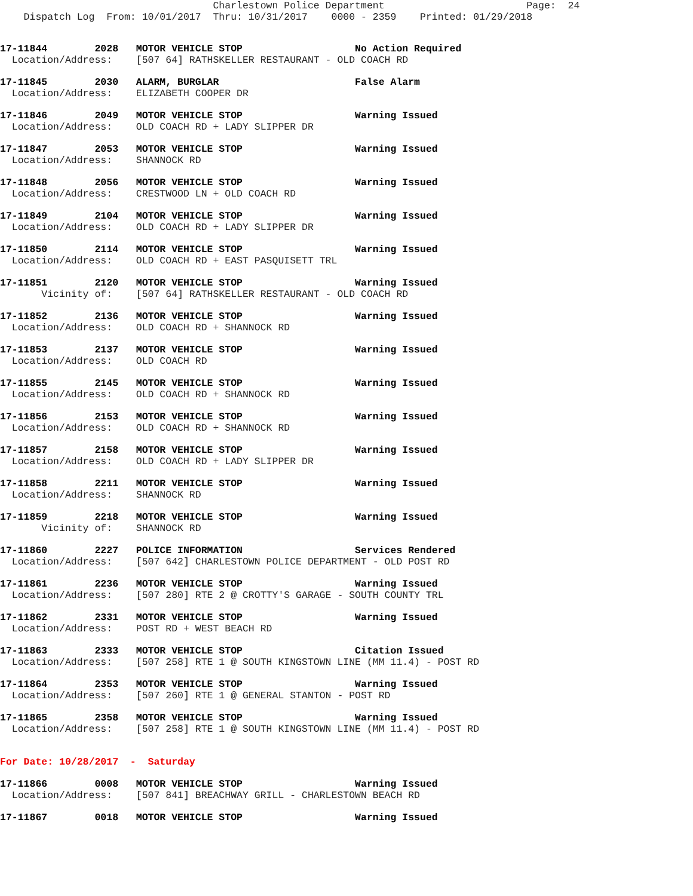Charlestown Police Department                        Page:  24
    Dispatch Log  From: 10/01/2017  Thru: 10/31/2017    0000 - 2359    Printed: 01/29/2018
17-11844        2028   MOTOR VEHICLE STOP                   No Action Required
  Location/Address:    [507 64] RATHSKELLER RESTAURANT - OLD COACH RD
17-11845        2030   ALARM, BURGLAR                       False Alarm
  Location/Address:    ELIZABETH COOPER DR
17-11846        2049   MOTOR VEHICLE STOP                   Warning Issued
  Location/Address:    OLD COACH RD + LADY SLIPPER DR
17-11847        2053   MOTOR VEHICLE STOP                   Warning Issued
  Location/Address:    SHANNOCK RD
17-11848        2056   MOTOR VEHICLE STOP                   Warning Issued
  Location/Address:    CRESTWOOD LN + OLD COACH RD
17-11849        2104   MOTOR VEHICLE STOP                   Warning Issued
  Location/Address:    OLD COACH RD + LADY SLIPPER DR
17-11850        2114   MOTOR VEHICLE STOP                   Warning Issued
  Location/Address:    OLD COACH RD + EAST PASQUISETT TRL
17-11851        2120   MOTOR VEHICLE STOP                   Warning Issued
       Vicinity of:    [507 64] RATHSKELLER RESTAURANT - OLD COACH RD
17-11852        2136   MOTOR VEHICLE STOP                   Warning Issued
  Location/Address:    OLD COACH RD + SHANNOCK RD
17-11853        2137   MOTOR VEHICLE STOP                   Warning Issued
  Location/Address:    OLD COACH RD
17-11855        2145   MOTOR VEHICLE STOP                   Warning Issued
  Location/Address:    OLD COACH RD + SHANNOCK RD
17-11856        2153   MOTOR VEHICLE STOP                   Warning Issued
  Location/Address:    OLD COACH RD + SHANNOCK RD
17-11857        2158   MOTOR VEHICLE STOP                   Warning Issued
  Location/Address:    OLD COACH RD + LADY SLIPPER DR
17-11858        2211   MOTOR VEHICLE STOP                   Warning Issued
  Location/Address:    SHANNOCK RD
17-11859        2218   MOTOR VEHICLE STOP                   Warning Issued
       Vicinity of:    SHANNOCK RD
17-11860        2227   POLICE INFORMATION                   Services Rendered
  Location/Address:    [507 642] CHARLESTOWN POLICE DEPARTMENT - OLD POST RD
17-11861        2236   MOTOR VEHICLE STOP                   Warning Issued
  Location/Address:    [507 280] RTE 2 @ CROTTY'S GARAGE - SOUTH COUNTY TRL
17-11862        2331   MOTOR VEHICLE STOP                   Warning Issued
  Location/Address:    POST RD + WEST BEACH RD
17-11863        2333   MOTOR VEHICLE STOP                   Citation Issued
  Location/Address:    [507 258] RTE 1 @ SOUTH KINGSTOWN LINE (MM 11.4) - POST RD
17-11864        2353   MOTOR VEHICLE STOP                   Warning Issued
  Location/Address:    [507 260] RTE 1 @ GENERAL STANTON - POST RD
17-11865        2358   MOTOR VEHICLE STOP                   Warning Issued
  Location/Address:    [507 258] RTE 1 @ SOUTH KINGSTOWN LINE (MM 11.4) - POST RD
For Date: 10/28/2017  -  Saturday
17-11866        0008   MOTOR VEHICLE STOP                   Warning Issued
  Location/Address:    [507 841] BREACHWAY GRILL - CHARLESTOWN BEACH RD
17-11867        0018   MOTOR VEHICLE STOP                   Warning Issued